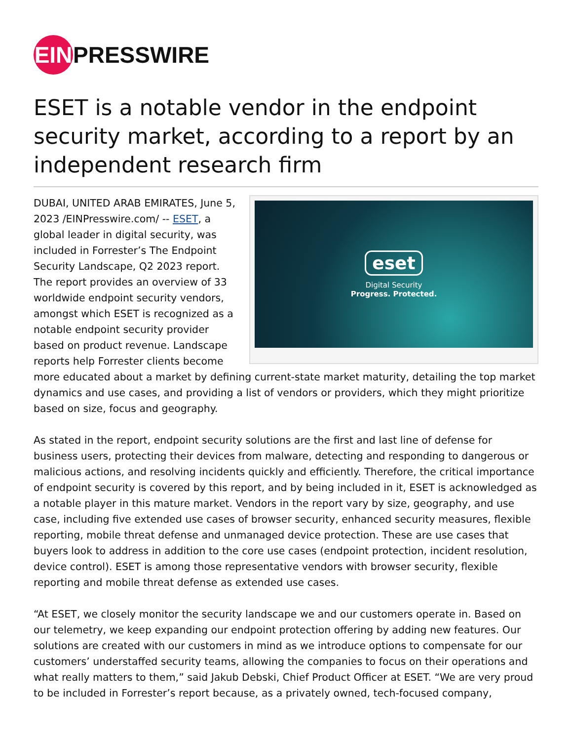EIN
PRESSWIRE
ESET is a notable vendor in the endpoint security market, according to a report by an independent research firm
eset
Digital Security
Progress. Protected.
DUBAI, UNITED ARAB EMIRATES, June 5, 2023 /EINPresswire.com/ -- ESET, a global leader in digital security, was included in Forrester’s The Endpoint Security Landscape, Q2 2023 report. The report provides an overview of 33 worldwide endpoint security vendors, amongst which ESET is recognized as a notable endpoint security provider based on product revenue. Landscape reports help Forrester clients become more educated about a market by defining current-state market maturity, detailing the top market dynamics and use cases, and providing a list of vendors or providers, which they might prioritize based on size, focus and geography.
As stated in the report, endpoint security solutions are the first and last line of defense for business users, protecting their devices from malware, detecting and responding to dangerous or malicious actions, and resolving incidents quickly and efficiently. Therefore, the critical importance of endpoint security is covered by this report, and by being included in it, ESET is acknowledged as a notable player in this mature market. Vendors in the report vary by size, geography, and use case, including five extended use cases of browser security, enhanced security measures, flexible reporting, mobile threat defense and unmanaged device protection. These are use cases that buyers look to address in addition to the core use cases (endpoint protection, incident resolution, device control). ESET is among those representative vendors with browser security, flexible reporting and mobile threat defense as extended use cases.
“At ESET, we closely monitor the security landscape we and our customers operate in. Based on our telemetry, we keep expanding our endpoint protection offering by adding new features. Our solutions are created with our customers in mind as we introduce options to compensate for our customers’ understaffed security teams, allowing the companies to focus on their operations and what really matters to them,” said Jakub Debski, Chief Product Officer at ESET. “We are very proud to be included in Forrester’s report because, as a privately owned, tech-focused company,